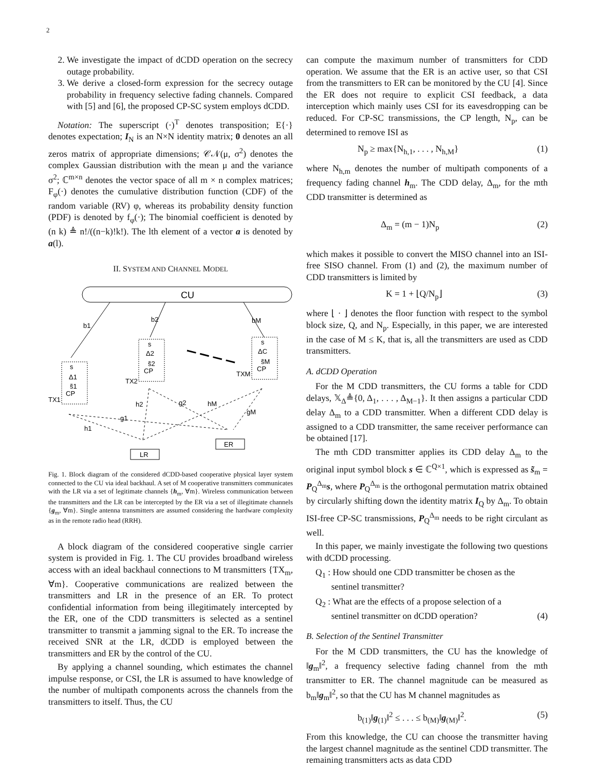2
2. We investigate the impact of dCDD operation on the secrecy outage probability.
3. We derive a closed-form expression for the secrecy outage probability in frequency selective fading channels. Compared with [5] and [6], the proposed CP-SC system employs dCDD.
Notation: The superscript (·)<sup>T</sup> denotes transposition; E{·} denotes expectation; I<sub>N</sub> is an N×N identity matrix; 0 denotes an all zeros matrix of appropriate dimensions; 𝒞𝒩(μ, σ<sup>2</sup>) denotes the complex Gaussian distribution with the mean μ and the variance σ<sup>2</sup>; ℂ<sup>m×n</sup> denotes the vector space of all m × n complex matrices; F<sub>φ</sub>(·) denotes the cumulative distribution function (CDF) of the random variable (RV) φ, whereas its probability density function (PDF) is denoted by f<sub>φ</sub>(·); The binomial coefficient is denoted by (n k) ≜ n!/((n−k)!k!). The lth element of a vector a is denoted by a(l).
II. SYSTEM AND CHANNEL MODEL
CU
b1
b2
bM
s
Δ1
s̃1
CP
s
Δ2
s̃2
CP
s
ΔC
s̃M
CP
TX1
TX2
TXM
h2
g2
hM
gM
g1
h1
LR
ER
Fig. 1. Block diagram of the considered dCDD-based cooperative physical layer system connected to the CU via ideal backhaul. A set of M cooperative transmitters communicates with the LR via a set of legitimate channels {h<sub>m</sub>, ∀m}. Wireless communication between the transmitters and the LR can be intercepted by the ER via a set of illegitimate channels {g<sub>m</sub>, ∀m}. Single antenna transmitters are assumed considering the hardware complexity as in the remote radio head (RRH).
A block diagram of the considered cooperative single carrier system is provided in Fig. 1. The CU provides broadband wireless access with an ideal backhaul connections to M transmitters {TX<sub>m</sub>, ∀m}. Cooperative communications are realized between the transmitters and LR in the presence of an ER. To protect confidential information from being illegitimately intercepted by the ER, one of the CDD transmitters is selected as a sentinel transmitter to transmit a jamming signal to the ER. To increase the received SNR at the LR, dCDD is employed between the transmitters and ER by the control of the CU.
By applying a channel sounding, which estimates the channel impulse response, or CSI, the LR is assumed to have knowledge of the number of multipath components across the channels from the transmitters to itself. Thus, the CU
can compute the maximum number of transmitters for CDD operation. We assume that the ER is an active user, so that CSI from the transmitters to ER can be monitored by the CU [4]. Since the ER does not require to explicit CSI feedback, a data interception which mainly uses CSI for its eavesdropping can be reduced. For CP-SC transmissions, the CP length, N<sub>p</sub>, can be determined to remove ISI as
N<sub>p</sub> ≥ max{N<sub>h,1</sub>, . . . , N<sub>h,M</sub>} (1)
where N<sub>h,m</sub> denotes the number of multipath components of a frequency fading channel h<sub>m</sub>. The CDD delay, Δ<sub>m</sub>, for the mth CDD transmitter is determined as
Δ<sub>m</sub> = (m − 1)N<sub>p</sub> (2)
which makes it possible to convert the MISO channel into an ISI-free SISO channel. From (1) and (2), the maximum number of CDD transmitters is limited by
K = 1 + ⌊Q/N<sub>p</sub>⌋ (3)
where ⌊ · ⌋ denotes the floor function with respect to the symbol block size, Q, and N<sub>p</sub>. Especially, in this paper, we are interested in the case of M ≤ K, that is, all the transmitters are used as CDD transmitters.
A. dCDD Operation
For the M CDD transmitters, the CU forms a table for CDD delays, 𝕏<sub>Δ</sub>≜{0, Δ<sub>1</sub>, . . . , Δ<sub>M−1</sub>}. It then assigns a particular CDD delay Δ<sub>m</sub> to a CDD transmitter. When a different CDD delay is assigned to a CDD transmitter, the same receiver performance can be obtained [17].
The mth CDD transmitter applies its CDD delay Δ<sub>m</sub> to the original input symbol block s ∈ ℂ<sup>Q×1</sup>, which is expressed as s̃<sub>m</sub> = P<sub>Q</sub><sup>Δ<sub>m</sub></sup>s, where P<sub>Q</sub><sup>Δ<sub>m</sub></sup> is the orthogonal permutation matrix obtained by circularly shifting down the identity matrix I<sub>Q</sub> by Δ<sub>m</sub>. To obtain ISI-free CP-SC transmissions, P<sub>Q</sub><sup>Δ<sub>m</sub></sup> needs to be right circulant as well.
In this paper, we mainly investigate the following two questions with dCDD processing.
Q<sub>1</sub> : How should one CDD transmitter be chosen as the
sentinel transmitter?
Q<sub>2</sub> : What are the effects of a propose selection of a
sentinel transmitter on dCDD operation? (4)
B. Selection of the Sentinel Transmitter
For the M CDD transmitters, the CU has the knowledge of ‖g<sub>m</sub>‖<sup>2</sup>, a frequency selective fading channel from the mth transmitter to ER. The channel magnitude can be measured as b<sub>m</sub>‖g<sub>m</sub>‖<sup>2</sup>, so that the CU has M channel magnitudes as
b<sub>(1)</sub>‖g<sub>(1)</sub>‖<sup>2</sup> ≤ . . . ≤ b<sub>(M)</sub>‖g<sub>(M)</sub>‖<sup>2</sup>. (5)
From this knowledge, the CU can choose the transmitter having the largest channel magnitude as the sentinel CDD transmitter. The remaining transmitters acts as data CDD